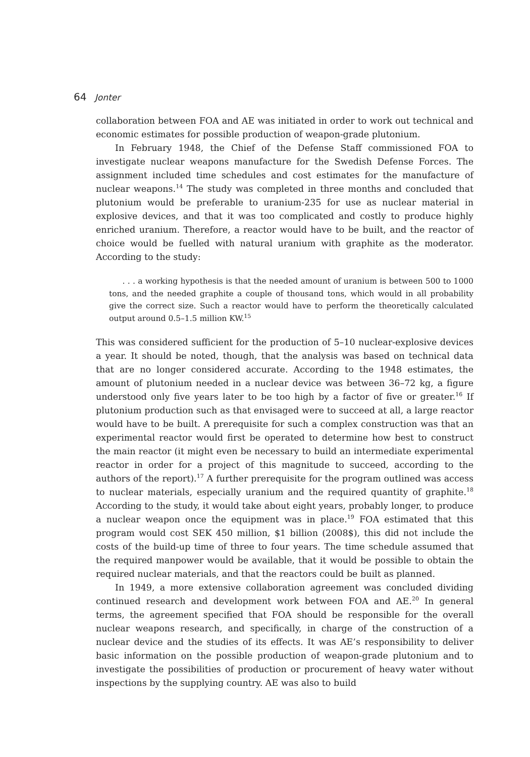64 Jonter
collaboration between FOA and AE was initiated in order to work out technical and economic estimates for possible production of weapon-grade plutonium.
In February 1948, the Chief of the Defense Staff commissioned FOA to investigate nuclear weapons manufacture for the Swedish Defense Forces. The assignment included time schedules and cost estimates for the manufacture of nuclear weapons.<sup>14</sup> The study was completed in three months and concluded that plutonium would be preferable to uranium-235 for use as nuclear material in explosive devices, and that it was too complicated and costly to produce highly enriched uranium. Therefore, a reactor would have to be built, and the reactor of choice would be fuelled with natural uranium with graphite as the moderator. According to the study:
. . . a working hypothesis is that the needed amount of uranium is between 500 to 1000 tons, and the needed graphite a couple of thousand tons, which would in all probability give the correct size. Such a reactor would have to perform the theoretically calculated output around 0.5–1.5 million KW.<sup>15</sup>
This was considered sufficient for the production of 5–10 nuclear-explosive devices a year. It should be noted, though, that the analysis was based on technical data that are no longer considered accurate. According to the 1948 estimates, the amount of plutonium needed in a nuclear device was between 36–72 kg, a figure understood only five years later to be too high by a factor of five or greater.<sup>16</sup> If plutonium production such as that envisaged were to succeed at all, a large reactor would have to be built. A prerequisite for such a complex construction was that an experimental reactor would first be operated to determine how best to construct the main reactor (it might even be necessary to build an intermediate experimental reactor in order for a project of this magnitude to succeed, according to the authors of the report).<sup>17</sup> A further prerequisite for the program outlined was access to nuclear materials, especially uranium and the required quantity of graphite.<sup>18</sup> According to the study, it would take about eight years, probably longer, to produce a nuclear weapon once the equipment was in place.<sup>19</sup> FOA estimated that this program would cost SEK 450 million, $1 billion (2008$), this did not include the costs of the build-up time of three to four years. The time schedule assumed that the required manpower would be available, that it would be possible to obtain the required nuclear materials, and that the reactors could be built as planned.
In 1949, a more extensive collaboration agreement was concluded dividing continued research and development work between FOA and AE.<sup>20</sup> In general terms, the agreement specified that FOA should be responsible for the overall nuclear weapons research, and specifically, in charge of the construction of a nuclear device and the studies of its effects. It was AE’s responsibility to deliver basic information on the possible production of weapon-grade plutonium and to investigate the possibilities of production or procurement of heavy water without inspections by the supplying country. AE was also to build